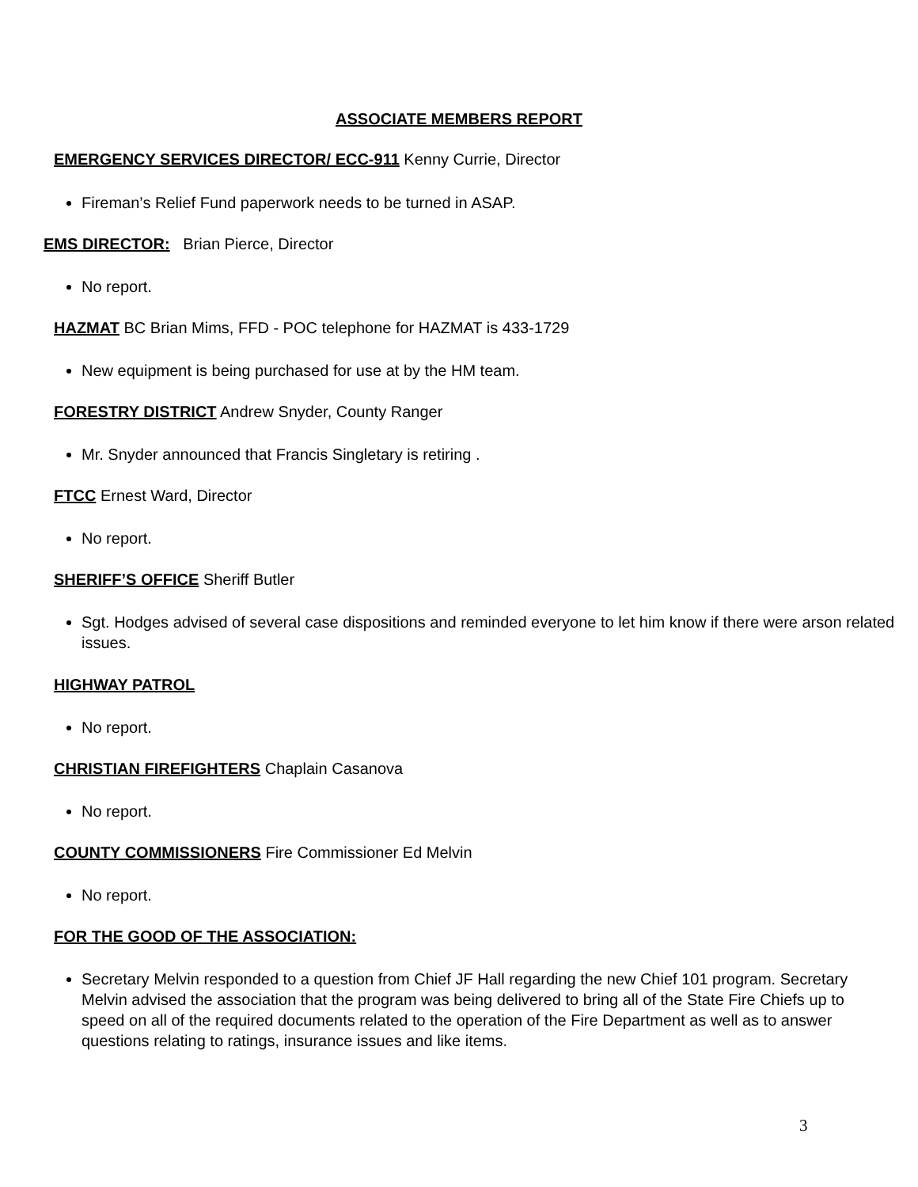ASSOCIATE MEMBERS REPORT
EMERGENCY SERVICES DIRECTOR/ ECC-911 Kenny Currie, Director
Fireman’s Relief Fund paperwork needs to be turned in ASAP.
EMS DIRECTOR: Brian Pierce, Director
No report.
HAZMAT BC Brian Mims, FFD - POC telephone for HAZMAT is 433-1729
New equipment is being purchased for use at by the HM team.
FORESTRY DISTRICT Andrew Snyder, County Ranger
Mr. Snyder announced that Francis Singletary is retiring .
FTCC Ernest Ward, Director
No report.
SHERIFF’S OFFICE Sheriff Butler
Sgt. Hodges advised of several case dispositions and reminded everyone to let him know if there were arson related issues.
HIGHWAY PATROL
No report.
CHRISTIAN FIREFIGHTERS Chaplain Casanova
No report.
COUNTY COMMISSIONERS Fire Commissioner Ed Melvin
No report.
FOR THE GOOD OF THE ASSOCIATION:
Secretary Melvin responded to a question from Chief JF Hall regarding the new Chief 101 program. Secretary Melvin advised the association that the program was being delivered to bring all of the State Fire Chiefs up to speed on all of the required documents related to the operation of the Fire Department as well as to answer questions relating to ratings, insurance issues and like items.
3